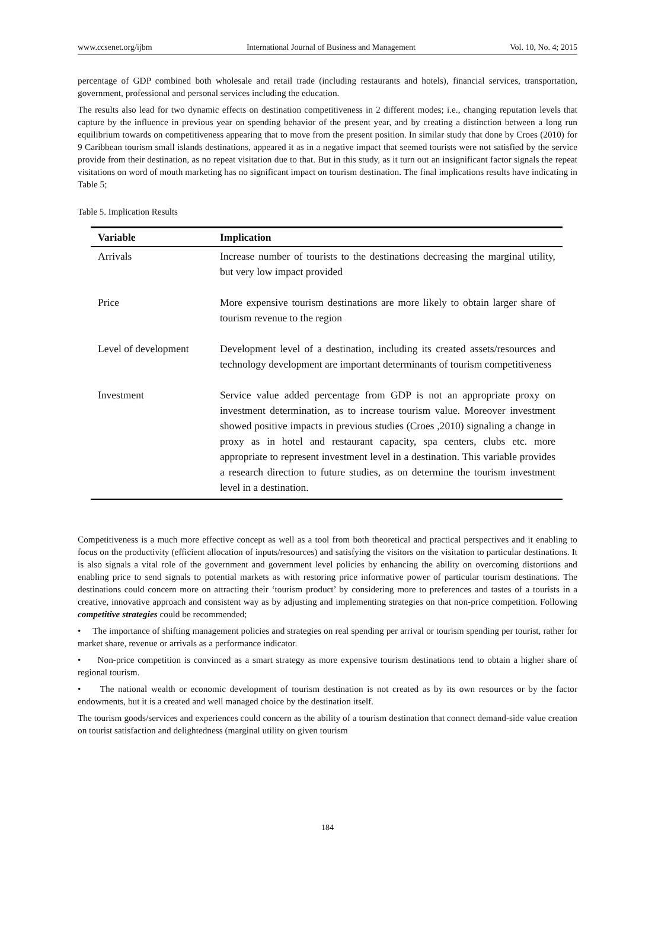www.ccsenet.org/ijbm International Journal of Business and Management Vol. 10, No. 4; 2015
percentage of GDP combined both wholesale and retail trade (including restaurants and hotels), financial services, transportation, government, professional and personal services including the education.
The results also lead for two dynamic effects on destination competitiveness in 2 different modes; i.e., changing reputation levels that capture by the influence in previous year on spending behavior of the present year, and by creating a distinction between a long run equilibrium towards on competitiveness appearing that to move from the present position. In similar study that done by Croes (2010) for 9 Caribbean tourism small islands destinations, appeared it as in a negative impact that seemed tourists were not satisfied by the service provide from their destination, as no repeat visitation due to that. But in this study, as it turn out an insignificant factor signals the repeat visitations on word of mouth marketing has no significant impact on tourism destination. The final implications results have indicating in Table 5;
Table 5. Implication Results
| Variable | Implication |
| --- | --- |
| Arrivals | Increase number of tourists to the destinations decreasing the marginal utility, but very low impact provided |
| Price | More expensive tourism destinations are more likely to obtain larger share of tourism revenue to the region |
| Level of development | Development level of a destination, including its created assets/resources and technology development are important determinants of tourism competitiveness |
| Investment | Service value added percentage from GDP is not an appropriate proxy on investment determination, as to increase tourism value. Moreover investment showed positive impacts in previous studies (Croes ,2010) signaling a change in proxy as in hotel and restaurant capacity, spa centers, clubs etc. more appropriate to represent investment level in a destination. This variable provides a research direction to future studies, as on determine the tourism investment level in a destination. |
Competitiveness is a much more effective concept as well as a tool from both theoretical and practical perspectives and it enabling to focus on the productivity (efficient allocation of inputs/resources) and satisfying the visitors on the visitation to particular destinations. It is also signals a vital role of the government and government level policies by enhancing the ability on overcoming distortions and enabling price to send signals to potential markets as with restoring price informative power of particular tourism destinations. The destinations could concern more on attracting their ‘tourism product’ by considering more to preferences and tastes of a tourists in a creative, innovative approach and consistent way as by adjusting and implementing strategies on that non-price competition. Following competitive strategies could be recommended;
• The importance of shifting management policies and strategies on real spending per arrival or tourism spending per tourist, rather for market share, revenue or arrivals as a performance indicator.
• Non-price competition is convinced as a smart strategy as more expensive tourism destinations tend to obtain a higher share of regional tourism.
• The national wealth or economic development of tourism destination is not created as by its own resources or by the factor endowments, but it is a created and well managed choice by the destination itself.
The tourism goods/services and experiences could concern as the ability of a tourism destination that connect demand-side value creation on tourist satisfaction and delightedness (marginal utility on given tourism
184